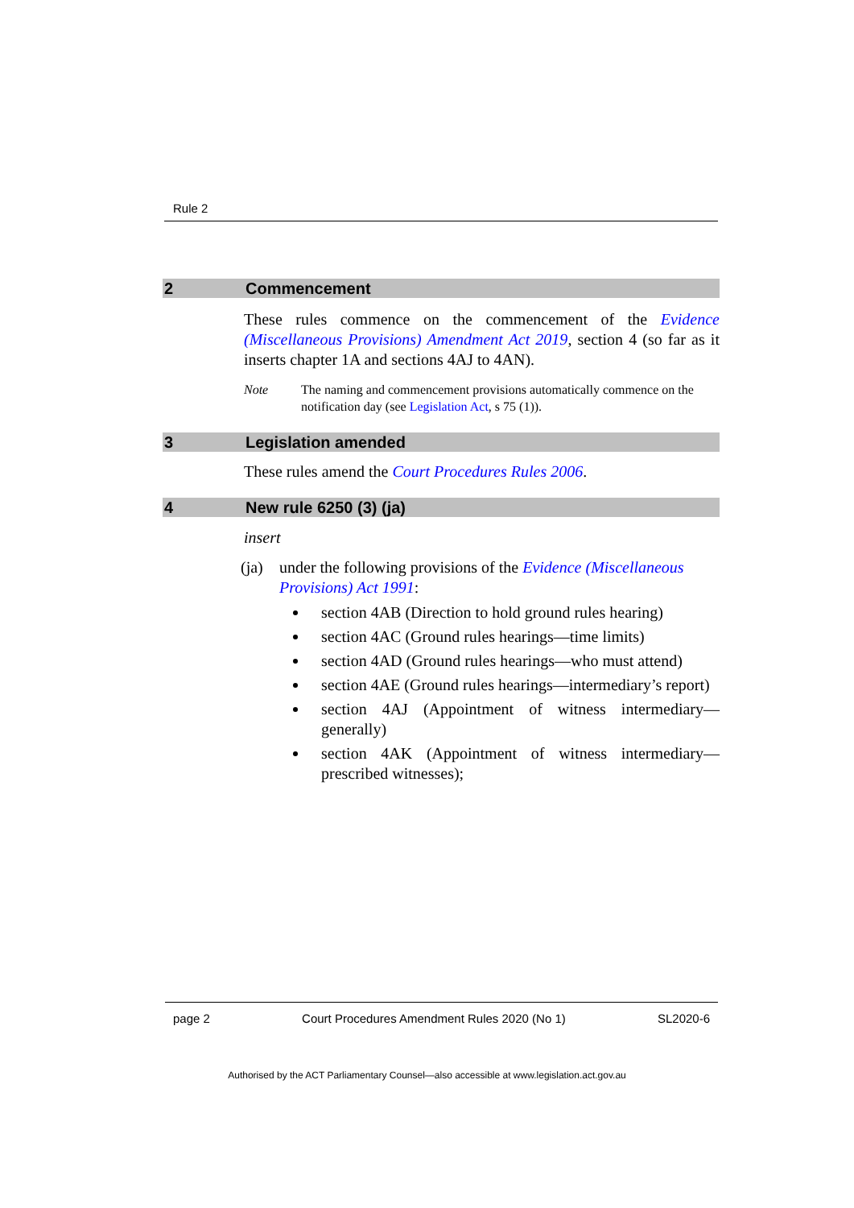Rule 2
2 Commencement
These rules commence on the commencement of the Evidence (Miscellaneous Provisions) Amendment Act 2019, section 4 (so far as it inserts chapter 1A and sections 4AJ to 4AN).
Note The naming and commencement provisions automatically commence on the notification day (see Legislation Act, s 75 (1)).
3 Legislation amended
These rules amend the Court Procedures Rules 2006.
4 New rule 6250 (3) (ja)
insert
(ja) under the following provisions of the Evidence (Miscellaneous Provisions) Act 1991:
section 4AB (Direction to hold ground rules hearing)
section 4AC (Ground rules hearings—time limits)
section 4AD (Ground rules hearings—who must attend)
section 4AE (Ground rules hearings—intermediary’s report)
section 4AJ (Appointment of witness intermediary—generally)
section 4AK (Appointment of witness intermediary—prescribed witnesses);
page 2 Court Procedures Amendment Rules 2020 (No 1) SL2020-6
Authorised by the ACT Parliamentary Counsel—also accessible at www.legislation.act.gov.au